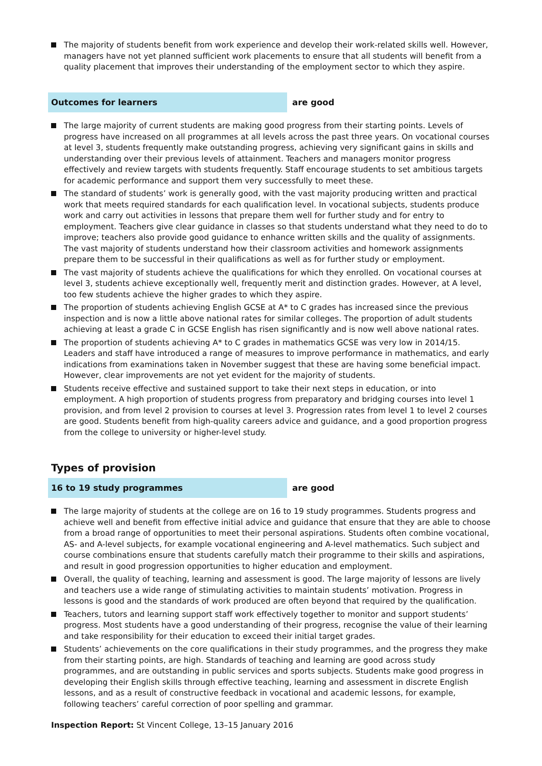The majority of students benefit from work experience and develop their work-related skills well. However, managers have not yet planned sufficient work placements to ensure that all students will benefit from a quality placement that improves their understanding of the employment sector to which they aspire.
Outcomes for learners are good
The large majority of current students are making good progress from their starting points. Levels of progress have increased on all programmes at all levels across the past three years. On vocational courses at level 3, students frequently make outstanding progress, achieving very significant gains in skills and understanding over their previous levels of attainment. Teachers and managers monitor progress effectively and review targets with students frequently. Staff encourage students to set ambitious targets for academic performance and support them very successfully to meet these.
The standard of students’ work is generally good, with the vast majority producing written and practical work that meets required standards for each qualification level. In vocational subjects, students produce work and carry out activities in lessons that prepare them well for further study and for entry to employment. Teachers give clear guidance in classes so that students understand what they need to do to improve; teachers also provide good guidance to enhance written skills and the quality of assignments. The vast majority of students understand how their classroom activities and homework assignments prepare them to be successful in their qualifications as well as for further study or employment.
The vast majority of students achieve the qualifications for which they enrolled. On vocational courses at level 3, students achieve exceptionally well, frequently merit and distinction grades. However, at A level, too few students achieve the higher grades to which they aspire.
The proportion of students achieving English GCSE at A* to C grades has increased since the previous inspection and is now a little above national rates for similar colleges. The proportion of adult students achieving at least a grade C in GCSE English has risen significantly and is now well above national rates.
The proportion of students achieving A* to C grades in mathematics GCSE was very low in 2014/15. Leaders and staff have introduced a range of measures to improve performance in mathematics, and early indications from examinations taken in November suggest that these are having some beneficial impact. However, clear improvements are not yet evident for the majority of students.
Students receive effective and sustained support to take their next steps in education, or into employment. A high proportion of students progress from preparatory and bridging courses into level 1 provision, and from level 2 provision to courses at level 3. Progression rates from level 1 to level 2 courses are good. Students benefit from high-quality careers advice and guidance, and a good proportion progress from the college to university or higher-level study.
Types of provision
16 to 19 study programmes are good
The large majority of students at the college are on 16 to 19 study programmes. Students progress and achieve well and benefit from effective initial advice and guidance that ensure that they are able to choose from a broad range of opportunities to meet their personal aspirations. Students often combine vocational, AS- and A-level subjects, for example vocational engineering and A-level mathematics. Such subject and course combinations ensure that students carefully match their programme to their skills and aspirations, and result in good progression opportunities to higher education and employment.
Overall, the quality of teaching, learning and assessment is good. The large majority of lessons are lively and teachers use a wide range of stimulating activities to maintain students’ motivation. Progress in lessons is good and the standards of work produced are often beyond that required by the qualification.
Teachers, tutors and learning support staff work effectively together to monitor and support students’ progress. Most students have a good understanding of their progress, recognise the value of their learning and take responsibility for their education to exceed their initial target grades.
Students’ achievements on the core qualifications in their study programmes, and the progress they make from their starting points, are high. Standards of teaching and learning are good across study programmes, and are outstanding in public services and sports subjects. Students make good progress in developing their English skills through effective teaching, learning and assessment in discrete English lessons, and as a result of constructive feedback in vocational and academic lessons, for example, following teachers’ careful correction of poor spelling and grammar.
Inspection Report: St Vincent College, 13–15 January 2016